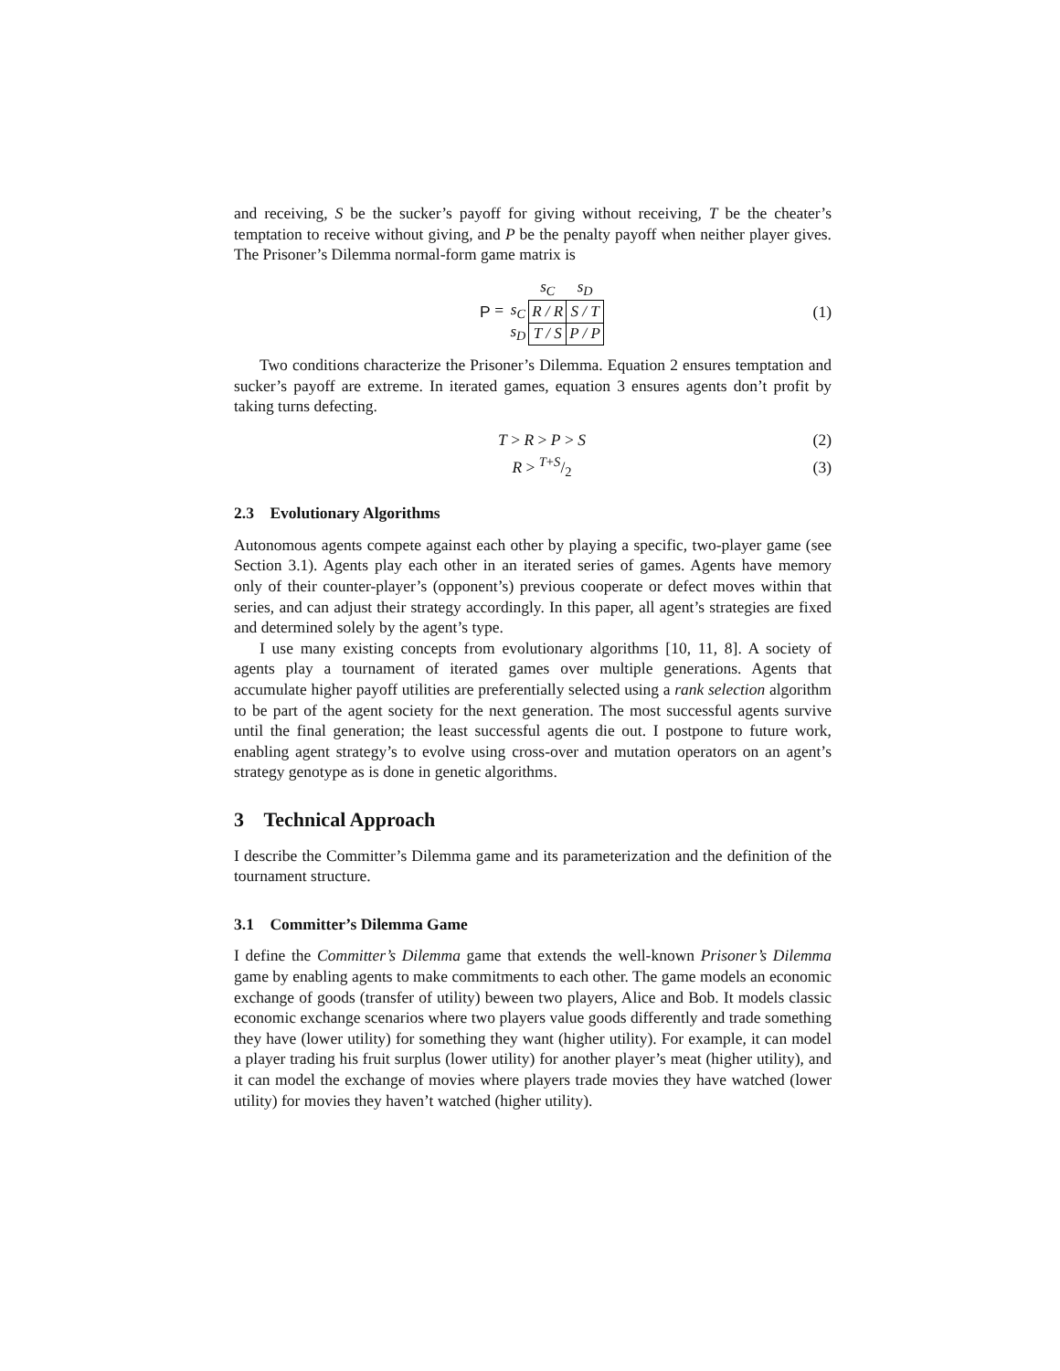and receiving, S be the sucker’s payoff for giving without receiving, T be the cheater’s temptation to receive without giving, and P be the penalty payoff when neither player gives. The Prisoner’s Dilemma normal-form game matrix is
P =
| | s<sub>C</sub> | s<sub>D</sub> |
| s<sub>C</sub> | R / R | S / T |
| s<sub>D</sub> | T / S | P / P |
(1)
Two conditions characterize the Prisoner’s Dilemma. Equation 2 ensures temptation and sucker’s payoff are extreme. In iterated games, equation 3 ensures agents don’t profit by taking turns defecting.
T > R > P > S (2)
R > T+S/2 (3)
2.3 Evolutionary Algorithms
Autonomous agents compete against each other by playing a specific, two-player game (see Section 3.1). Agents play each other in an iterated series of games. Agents have memory only of their counter-player’s (opponent’s) previous cooperate or defect moves within that series, and can adjust their strategy accordingly. In this paper, all agent’s strategies are fixed and determined solely by the agent’s type.
I use many existing concepts from evolutionary algorithms [10, 11, 8]. A society of agents play a tournament of iterated games over multiple generations. Agents that accumulate higher payoff utilities are preferentially selected using a rank selection algorithm to be part of the agent society for the next generation. The most successful agents survive until the final generation; the least successful agents die out. I postpone to future work, enabling agent strategy’s to evolve using cross-over and mutation operators on an agent’s strategy genotype as is done in genetic algorithms.
3 Technical Approach
I describe the Committer’s Dilemma game and its parameterization and the definition of the tournament structure.
3.1 Committer’s Dilemma Game
I define the Committer’s Dilemma game that extends the well-known Prisoner’s Dilemma game by enabling agents to make commitments to each other. The game models an economic exchange of goods (transfer of utility) beween two players, Alice and Bob. It models classic economic exchange scenarios where two players value goods differently and trade something they have (lower utility) for something they want (higher utility). For example, it can model a player trading his fruit surplus (lower utility) for another player’s meat (higher utility), and it can model the exchange of movies where players trade movies they have watched (lower utility) for movies they haven’t watched (higher utility).